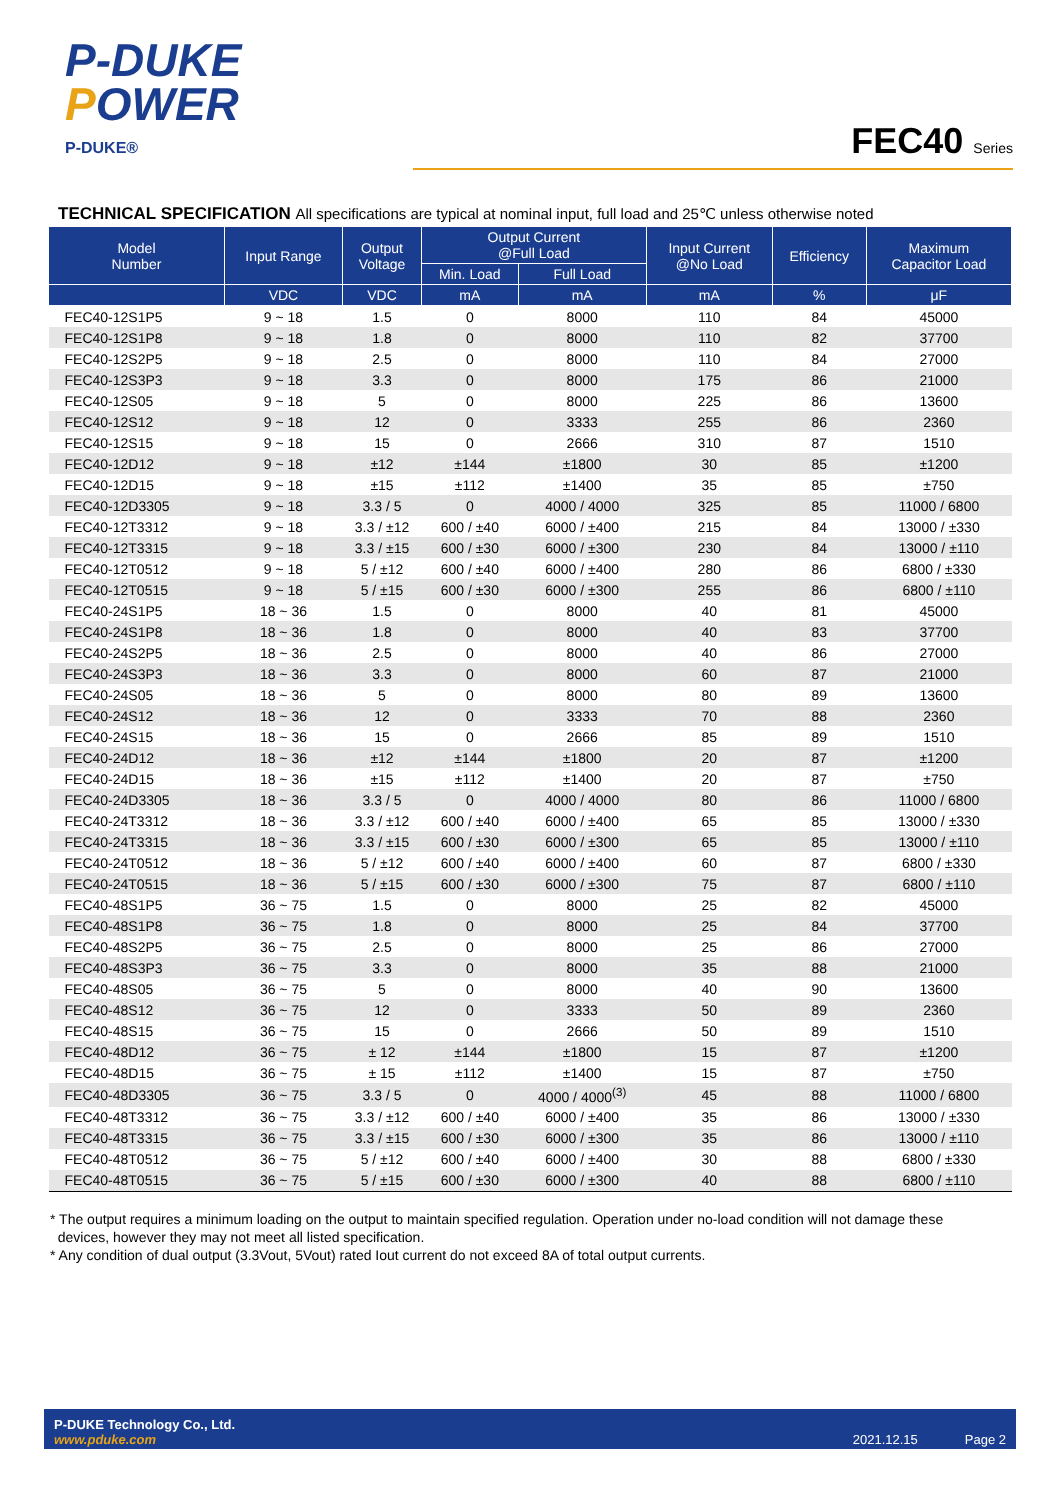P-DUKE
POWER
P-DUKE®
FEC40 Series
TECHNICAL SPECIFICATION All specifications are typical at nominal input, full load and 25℃ unless otherwise noted
| Model Number | Input Range | Output Voltage | Output Current @Full Load | | Input Current @No Load | Efficiency | Maximum Capacitor Load |
| --- | --- | --- | --- | --- | --- | --- | --- |
| | | | Min. Load | Full Load | | | |
| | VDC | VDC | mA | mA | mA | % | μF |
| FEC40-12S1P5 | 9 ~ 18 | 1.5 | 0 | 8000 | 110 | 84 | 45000 |
| FEC40-12S1P8 | 9 ~ 18 | 1.8 | 0 | 8000 | 110 | 82 | 37700 |
| FEC40-12S2P5 | 9 ~ 18 | 2.5 | 0 | 8000 | 110 | 84 | 27000 |
| FEC40-12S3P3 | 9 ~ 18 | 3.3 | 0 | 8000 | 175 | 86 | 21000 |
| FEC40-12S05 | 9 ~ 18 | 5 | 0 | 8000 | 225 | 86 | 13600 |
| FEC40-12S12 | 9 ~ 18 | 12 | 0 | 3333 | 255 | 86 | 2360 |
| FEC40-12S15 | 9 ~ 18 | 15 | 0 | 2666 | 310 | 87 | 1510 |
| FEC40-12D12 | 9 ~ 18 | ±12 | ±144 | ±1800 | 30 | 85 | ±1200 |
| FEC40-12D15 | 9 ~ 18 | ±15 | ±112 | ±1400 | 35 | 85 | ±750 |
| FEC40-12D3305 | 9 ~ 18 | 3.3 / 5 | 0 | 4000 / 4000 | 325 | 85 | 11000 / 6800 |
| FEC40-12T3312 | 9 ~ 18 | 3.3 / ±12 | 600 / ±40 | 6000 / ±400 | 215 | 84 | 13000 / ±330 |
| FEC40-12T3315 | 9 ~ 18 | 3.3 / ±15 | 600 / ±30 | 6000 / ±300 | 230 | 84 | 13000 / ±110 |
| FEC40-12T0512 | 9 ~ 18 | 5 / ±12 | 600 / ±40 | 6000 / ±400 | 280 | 86 | 6800 / ±330 |
| FEC40-12T0515 | 9 ~ 18 | 5 / ±15 | 600 / ±30 | 6000 / ±300 | 255 | 86 | 6800 / ±110 |
| FEC40-24S1P5 | 18 ~ 36 | 1.5 | 0 | 8000 | 40 | 81 | 45000 |
| FEC40-24S1P8 | 18 ~ 36 | 1.8 | 0 | 8000 | 40 | 83 | 37700 |
| FEC40-24S2P5 | 18 ~ 36 | 2.5 | 0 | 8000 | 40 | 86 | 27000 |
| FEC40-24S3P3 | 18 ~ 36 | 3.3 | 0 | 8000 | 60 | 87 | 21000 |
| FEC40-24S05 | 18 ~ 36 | 5 | 0 | 8000 | 80 | 89 | 13600 |
| FEC40-24S12 | 18 ~ 36 | 12 | 0 | 3333 | 70 | 88 | 2360 |
| FEC40-24S15 | 18 ~ 36 | 15 | 0 | 2666 | 85 | 89 | 1510 |
| FEC40-24D12 | 18 ~ 36 | ±12 | ±144 | ±1800 | 20 | 87 | ±1200 |
| FEC40-24D15 | 18 ~ 36 | ±15 | ±112 | ±1400 | 20 | 87 | ±750 |
| FEC40-24D3305 | 18 ~ 36 | 3.3 / 5 | 0 | 4000 / 4000 | 80 | 86 | 11000 / 6800 |
| FEC40-24T3312 | 18 ~ 36 | 3.3 / ±12 | 600 / ±40 | 6000 / ±400 | 65 | 85 | 13000 / ±330 |
| FEC40-24T3315 | 18 ~ 36 | 3.3 / ±15 | 600 / ±30 | 6000 / ±300 | 65 | 85 | 13000 / ±110 |
| FEC40-24T0512 | 18 ~ 36 | 5 / ±12 | 600 / ±40 | 6000 / ±400 | 60 | 87 | 6800 / ±330 |
| FEC40-24T0515 | 18 ~ 36 | 5 / ±15 | 600 / ±30 | 6000 / ±300 | 75 | 87 | 6800 / ±110 |
| FEC40-48S1P5 | 36 ~ 75 | 1.5 | 0 | 8000 | 25 | 82 | 45000 |
| FEC40-48S1P8 | 36 ~ 75 | 1.8 | 0 | 8000 | 25 | 84 | 37700 |
| FEC40-48S2P5 | 36 ~ 75 | 2.5 | 0 | 8000 | 25 | 86 | 27000 |
| FEC40-48S3P3 | 36 ~ 75 | 3.3 | 0 | 8000 | 35 | 88 | 21000 |
| FEC40-48S05 | 36 ~ 75 | 5 | 0 | 8000 | 40 | 90 | 13600 |
| FEC40-48S12 | 36 ~ 75 | 12 | 0 | 3333 | 50 | 89 | 2360 |
| FEC40-48S15 | 36 ~ 75 | 15 | 0 | 2666 | 50 | 89 | 1510 |
| FEC40-48D12 | 36 ~ 75 | ± 12 | ±144 | ±1800 | 15 | 87 | ±1200 |
| FEC40-48D15 | 36 ~ 75 | ± 15 | ±112 | ±1400 | 15 | 87 | ±750 |
| FEC40-48D3305 | 36 ~ 75 | 3.3 / 5 | 0 | 4000 / 4000<sup>(3)</sup> | 45 | 88 | 11000 / 6800 |
| FEC40-48T3312 | 36 ~ 75 | 3.3 / ±12 | 600 / ±40 | 6000 / ±400 | 35 | 86 | 13000 / ±330 |
| FEC40-48T3315 | 36 ~ 75 | 3.3 / ±15 | 600 / ±30 | 6000 / ±300 | 35 | 86 | 13000 / ±110 |
| FEC40-48T0512 | 36 ~ 75 | 5 / ±12 | 600 / ±40 | 6000 / ±400 | 30 | 88 | 6800 / ±330 |
| FEC40-48T0515 | 36 ~ 75 | 5 / ±15 | 600 / ±30 | 6000 / ±300 | 40 | 88 | 6800 / ±110 |
* The output requires a minimum loading on the output to maintain specified regulation. Operation under no-load condition will not damage these
devices, however they may not meet all listed specification.
* Any condition of dual output (3.3Vout, 5Vout) rated Iout current do not exceed 8A of total output currents.
P-DUKE Technology Co., Ltd.
www.pduke.com
2021.12.15 Page 2